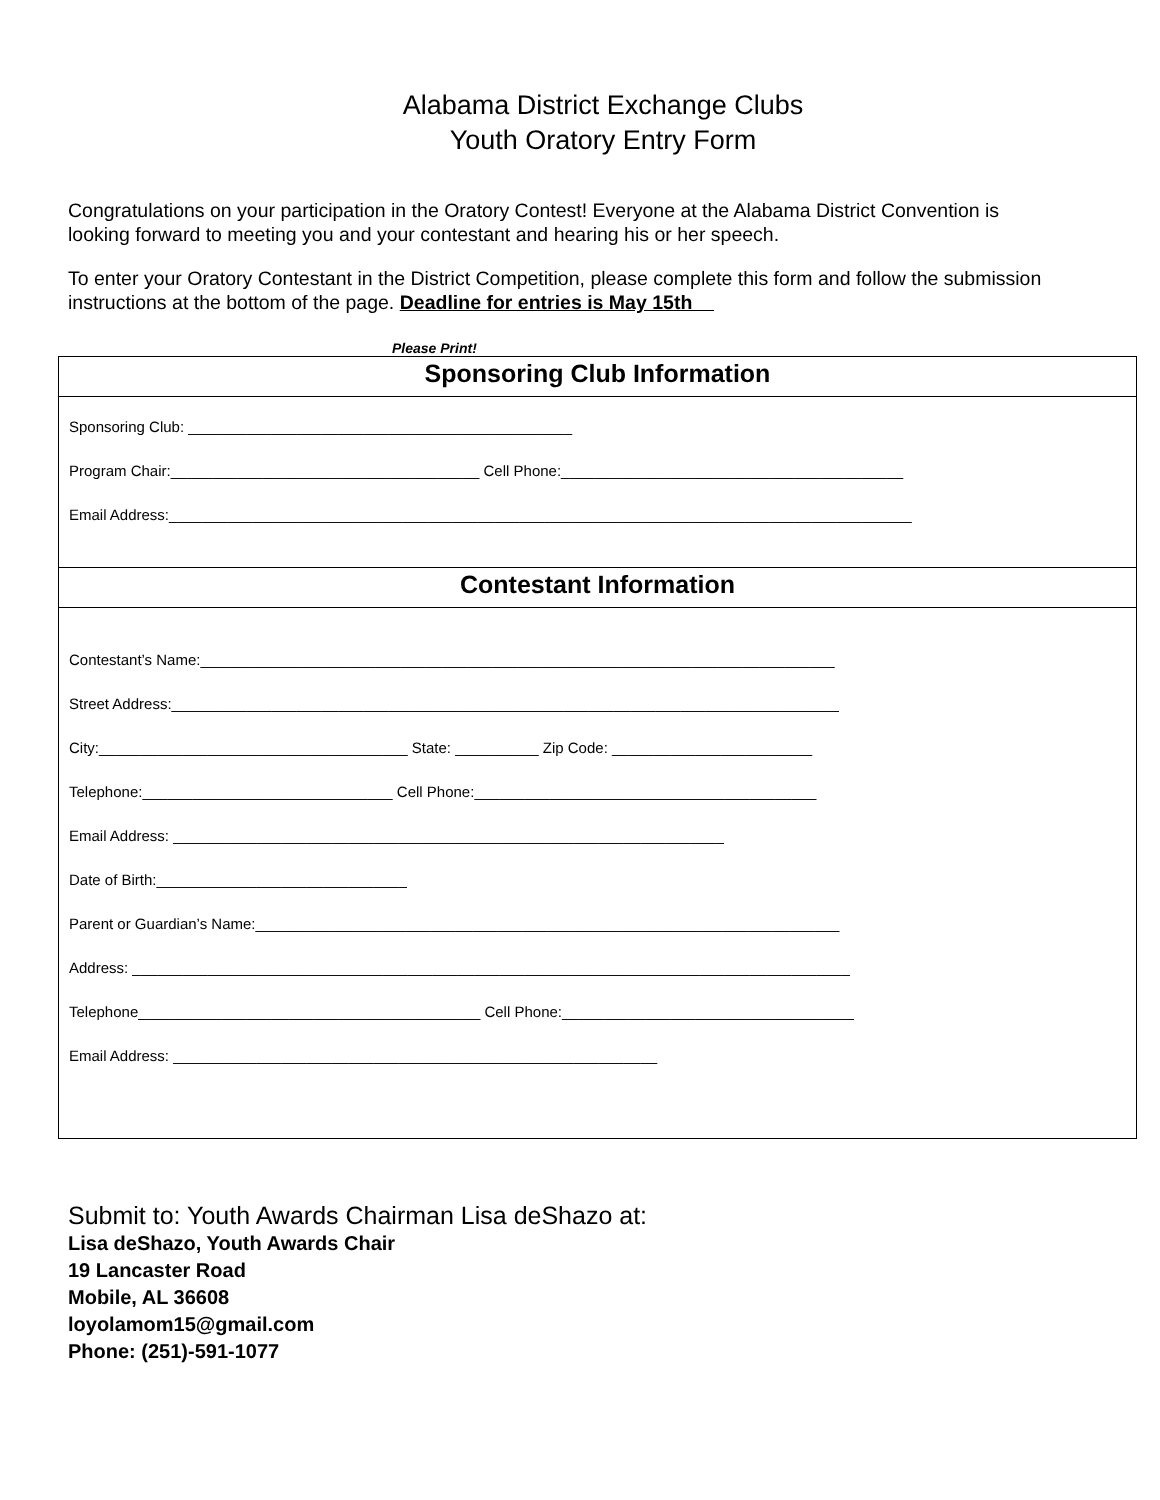Alabama District Exchange Clubs
Youth Oratory Entry Form
Congratulations on your participation in the Oratory Contest! Everyone at the Alabama District Convention is looking forward to meeting you and your contestant and hearing his or her speech.
To enter your Oratory Contestant in the District Competition, please complete this form and follow the submission instructions at the bottom of the page. Deadline for entries is May 15th
Please Print!
Sponsoring Club Information
Sponsoring Club: ______________________________________________
Program Chair:_____________________________________ Cell Phone:_________________________________________
Email Address:_________________________________________________________________________________________
Contestant Information
Contestant’s Name:____________________________________________________________________________
Street Address:________________________________________________________________________________
City:_____________________________________ State: __________ Zip Code: ________________________
Telephone:______________________________ Cell Phone:_________________________________________
Email Address: __________________________________________________________________
Date of Birth:______________________________
Parent or Guardian’s Name:______________________________________________________________________
Address: ______________________________________________________________________________________
Telephone_________________________________________ Cell Phone:___________________________________
Email Address: __________________________________________________________
Submit to: Youth Awards Chairman Lisa deShazo at:
Lisa deShazo, Youth Awards Chair
19 Lancaster Road
Mobile, AL 36608
loyolamom15@gmail.com
Phone: (251)-591-1077